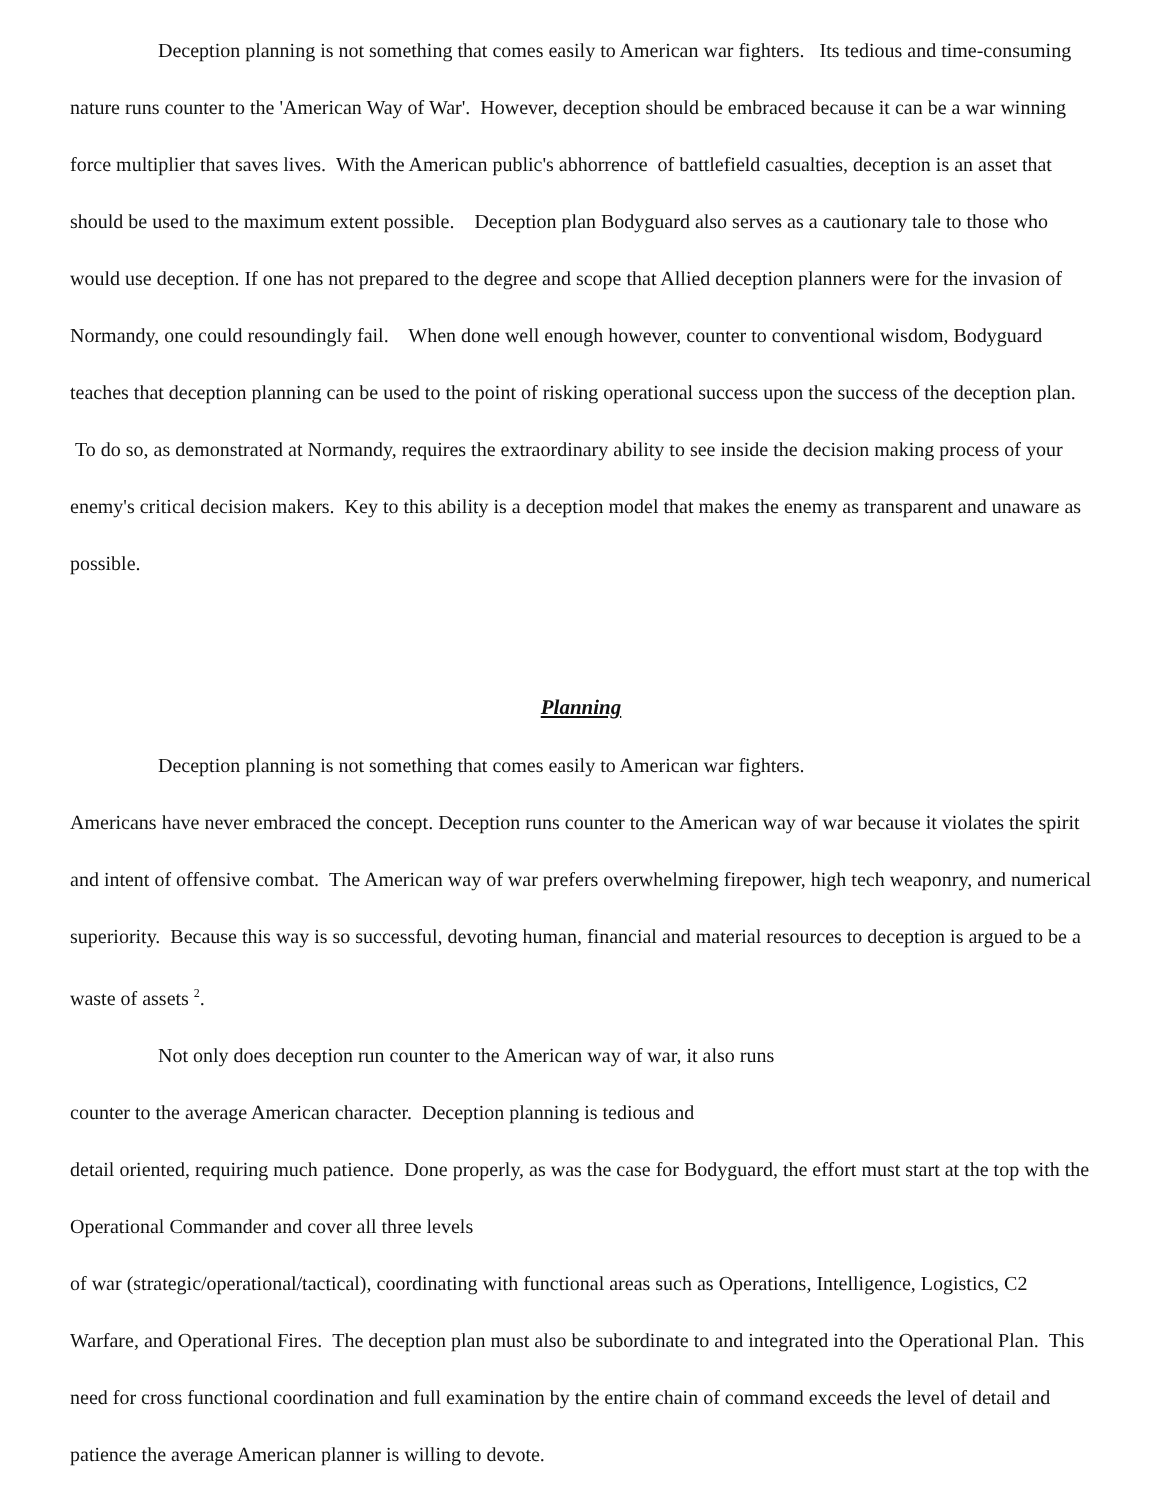Deception planning is not something that comes easily to American war fighters. Its tedious and time-consuming nature runs counter to the 'American Way of War'. However, deception should be embraced because it can be a war winning force multiplier that saves lives. With the American public's abhorrence of battlefield casualties, deception is an asset that should be used to the maximum extent possible. Deception plan Bodyguard also serves as a cautionary tale to those who would use deception. If one has not prepared to the degree and scope that Allied deception planners were for the invasion of Normandy, one could resoundingly fail. When done well enough however, counter to conventional wisdom, Bodyguard teaches that deception planning can be used to the point of risking operational success upon the success of the deception plan. To do so, as demonstrated at Normandy, requires the extraordinary ability to see inside the decision making process of your enemy's critical decision makers. Key to this ability is a deception model that makes the enemy as transparent and unaware as possible.
Planning
Deception planning is not something that comes easily to American war fighters.
Americans have never embraced the concept. Deception runs counter to the American way of war because it violates the spirit and intent of offensive combat. The American way of war prefers overwhelming firepower, high tech weaponry, and numerical superiority. Because this way is so successful, devoting human, financial and material resources to deception is argued to be a waste of assets <sup>2</sup>.
Not only does deception run counter to the American way of war, it also runs
counter to the average American character. Deception planning is tedious and
detail oriented, requiring much patience. Done properly, as was the case for Bodyguard, the effort must start at the top with the Operational Commander and cover all three levels
of war (strategic/operational/tactical), coordinating with functional areas such as Operations, Intelligence, Logistics, C2 Warfare, and Operational Fires. The deception plan must also be subordinate to and integrated into the Operational Plan. This need for cross functional coordination and full examination by the entire chain of command exceeds the level of detail and patience the average American planner is willing to devote.